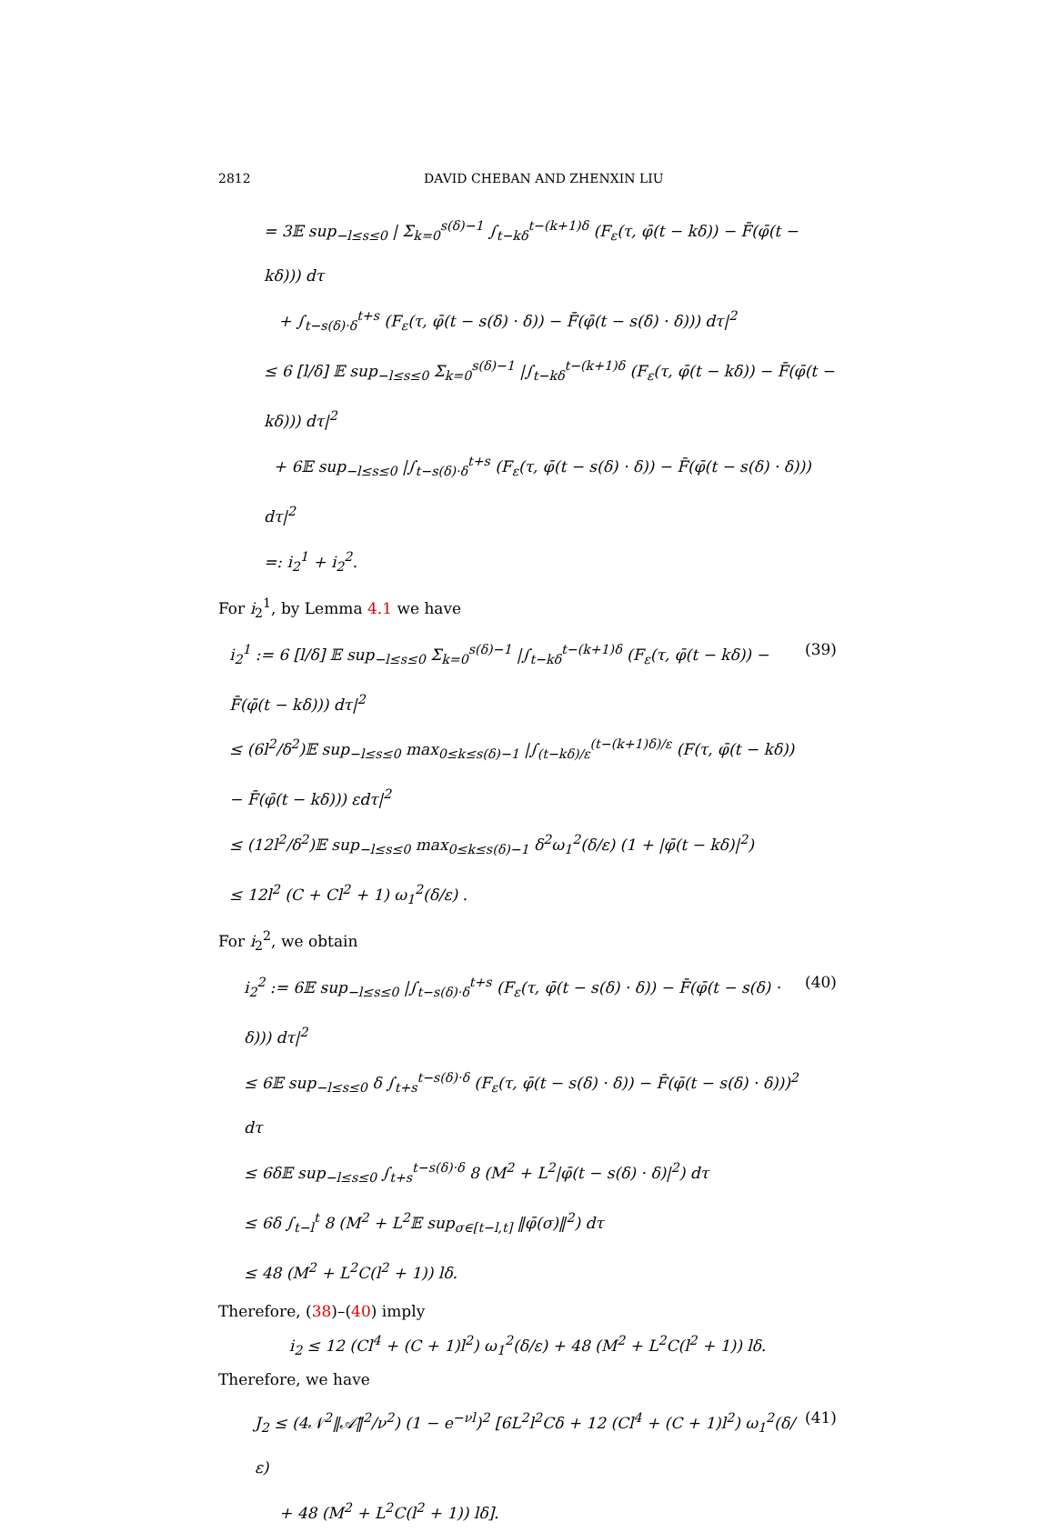2812 DAVID CHEBAN AND ZHENXIN LIU
= 3𝔼 sup<sub>−l≤s≤0</sub> | Σ<sub>k=0</sub><sup>s(δ)−1</sup> ∫<sub>t−kδ</sub><sup>t−(k+1)δ</sup> (F<sub>ε</sub>(τ, φ̄(t − kδ)) − F̄(φ̄(t − kδ))) dτ
+ ∫<sub>t−s(δ)·δ</sub><sup>t+s</sup> (F<sub>ε</sub>(τ, φ̄(t − s(δ) · δ)) − F̄(φ̄(t − s(δ) · δ))) dτ|<sup>2</sup>
≤ 6 [l/δ] 𝔼 sup<sub>−l≤s≤0</sub> Σ<sub>k=0</sub><sup>s(δ)−1</sup> |∫<sub>t−kδ</sub><sup>t−(k+1)δ</sup> (F<sub>ε</sub>(τ, φ̄(t − kδ)) − F̄(φ̄(t − kδ))) dτ|<sup>2</sup>
+ 6𝔼 sup<sub>−l≤s≤0</sub> |∫<sub>t−s(δ)·δ</sub><sup>t+s</sup> (F<sub>ε</sub>(τ, φ̄(t − s(δ) · δ)) − F̄(φ̄(t − s(δ) · δ))) dτ|<sup>2</sup>
=: i<sub>2</sub><sup>1</sup> + i<sub>2</sub><sup>2</sup>.
For i<sub>2</sub><sup>1</sup>, by Lemma 4.1 we have
i<sub>2</sub><sup>1</sup> := 6 [l/δ] 𝔼 sup<sub>−l≤s≤0</sub> Σ<sub>k=0</sub><sup>s(δ)−1</sup> |∫<sub>t−kδ</sub><sup>t−(k+1)δ</sup> (F<sub>ε</sub>(τ, φ̄(t − kδ)) − F̄(φ̄(t − kδ))) dτ|<sup>2</sup>
≤ (6l<sup>2</sup>/δ<sup>2</sup>)𝔼 sup<sub>−l≤s≤0</sub> max<sub>0≤k≤s(δ)−1</sub> |∫<sub>(t−kδ)/ε</sub><sup>(t−(k+1)δ)/ε</sup> (F(τ, φ̄(t − kδ)) − F̄(φ̄(t − kδ))) εdτ|<sup>2</sup>
≤ (12l<sup>2</sup>/δ<sup>2</sup>)𝔼 sup<sub>−l≤s≤0</sub> max<sub>0≤k≤s(δ)−1</sub> δ<sup>2</sup>ω<sub>1</sub><sup>2</sup>(δ/ε) (1 + |φ̄(t − kδ)|<sup>2</sup>)
≤ 12l<sup>2</sup> (C + Cl<sup>2</sup> + 1) ω<sub>1</sub><sup>2</sup>(δ/ε) .
(39)
For i<sub>2</sub><sup>2</sup>, we obtain
i<sub>2</sub><sup>2</sup> := 6𝔼 sup<sub>−l≤s≤0</sub> |∫<sub>t−s(δ)·δ</sub><sup>t+s</sup> (F<sub>ε</sub>(τ, φ̄(t − s(δ) · δ)) − F̄(φ̄(t − s(δ) · δ))) dτ|<sup>2</sup>
≤ 6𝔼 sup<sub>−l≤s≤0</sub> δ ∫<sub>t+s</sub><sup>t−s(δ)·δ</sup> (F<sub>ε</sub>(τ, φ̄(t − s(δ) · δ)) − F̄(φ̄(t − s(δ) · δ)))<sup>2</sup> dτ
≤ 6δ𝔼 sup<sub>−l≤s≤0</sub> ∫<sub>t+s</sub><sup>t−s(δ)·δ</sup> 8 (M<sup>2</sup> + L<sup>2</sup>|φ̄(t − s(δ) · δ)|<sup>2</sup>) dτ
≤ 6δ ∫<sub>t−l</sub><sup>t</sup> 8 (M<sup>2</sup> + L<sup>2</sup>𝔼 sup<sub>σ∈[t−l,t]</sub> ‖φ̄(σ)‖<sup>2</sup>) dτ
≤ 48 (M<sup>2</sup> + L<sup>2</sup>C(l<sup>2</sup> + 1)) lδ.
(40)
Therefore, (38)–(40) imply
i<sub>2</sub> ≤ 12 (Cl<sup>4</sup> + (C + 1)l<sup>2</sup>) ω<sub>1</sub><sup>2</sup>(δ/ε) + 48 (M<sup>2</sup> + L<sup>2</sup>C(l<sup>2</sup> + 1)) lδ.
Therefore, we have
J<sub>2</sub> ≤ (4𝒩<sup>2</sup>‖𝒜̄‖<sup>2</sup>/ν<sup>2</sup>) (1 − e<sup>−νl</sup>)<sup>2</sup> [6L<sup>2</sup>l<sup>2</sup>Cδ + 12 (Cl<sup>4</sup> + (C + 1)l<sup>2</sup>) ω<sub>1</sub><sup>2</sup>(δ/ε)
+ 48 (M<sup>2</sup> + L<sup>2</sup>C(l<sup>2</sup> + 1)) lδ].
(41)